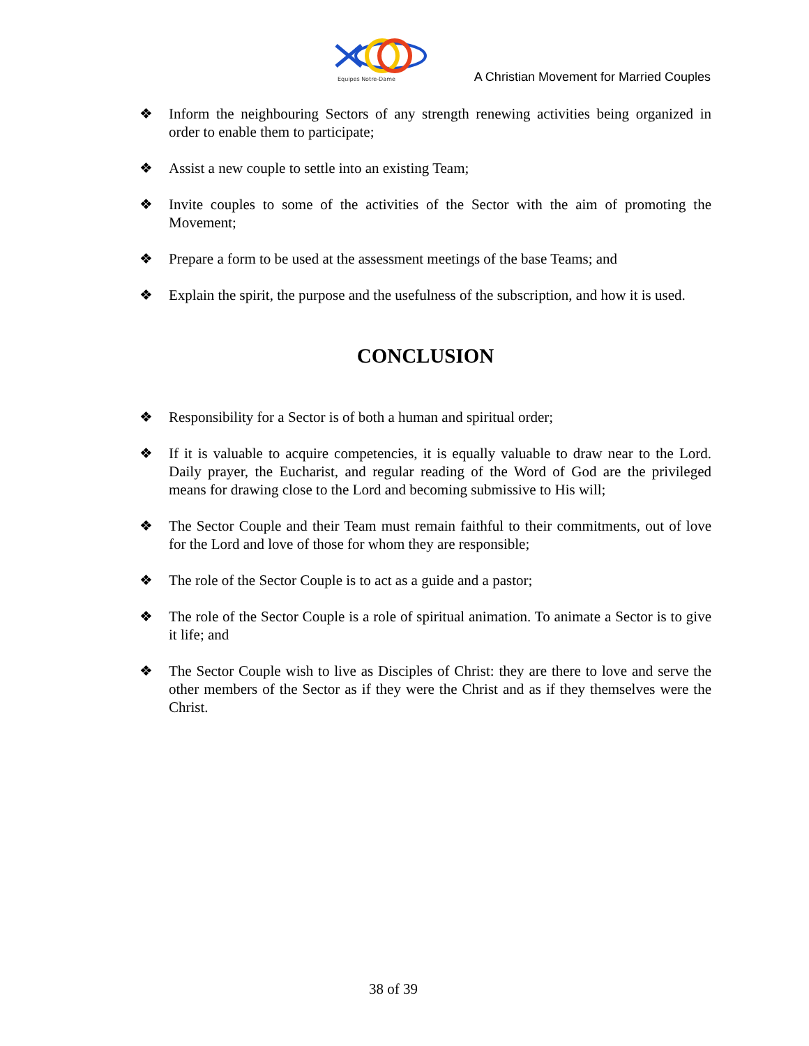Equipes Notre-Dame
A Christian Movement for Married Couples
❖ Inform the neighbouring Sectors of any strength renewing activities being organized in order to enable them to participate;
❖ Assist a new couple to settle into an existing Team;
❖ Invite couples to some of the activities of the Sector with the aim of promoting the Movement;
❖ Prepare a form to be used at the assessment meetings of the base Teams; and
❖ Explain the spirit, the purpose and the usefulness of the subscription, and how it is used.
CONCLUSION
❖ Responsibility for a Sector is of both a human and spiritual order;
❖ If it is valuable to acquire competencies, it is equally valuable to draw near to the Lord. Daily prayer, the Eucharist, and regular reading of the Word of God are the privileged means for drawing close to the Lord and becoming submissive to His will;
❖ The Sector Couple and their Team must remain faithful to their commitments, out of love for the Lord and love of those for whom they are responsible;
❖ The role of the Sector Couple is to act as a guide and a pastor;
❖ The role of the Sector Couple is a role of spiritual animation. To animate a Sector is to give it life; and
❖ The Sector Couple wish to live as Disciples of Christ: they are there to love and serve the other members of the Sector as if they were the Christ and as if they themselves were the Christ.
38 of 39